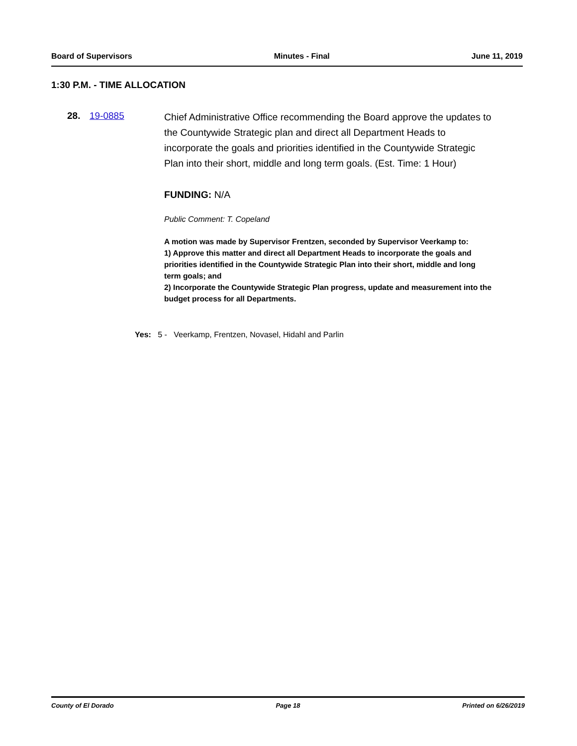Board of Supervisors Minutes - Final June 11, 2019
1:30 P.M. - TIME ALLOCATION
28. 19-0885
Chief Administrative Office recommending the Board approve the updates to the Countywide Strategic plan and direct all Department Heads to incorporate the goals and priorities identified in the Countywide Strategic Plan into their short, middle and long term goals. (Est. Time: 1 Hour)
FUNDING: N/A
Public Comment: T. Copeland
A motion was made by Supervisor Frentzen, seconded by Supervisor Veerkamp to:
1) Approve this matter and direct all Department Heads to incorporate the goals and priorities identified in the Countywide Strategic Plan into their short, middle and long term goals; and
2) Incorporate the Countywide Strategic Plan progress, update and measurement into the budget process for all Departments.
Yes: 5 - Veerkamp, Frentzen, Novasel, Hidahl and Parlin
County of El Dorado Page 18 Printed on 6/26/2019